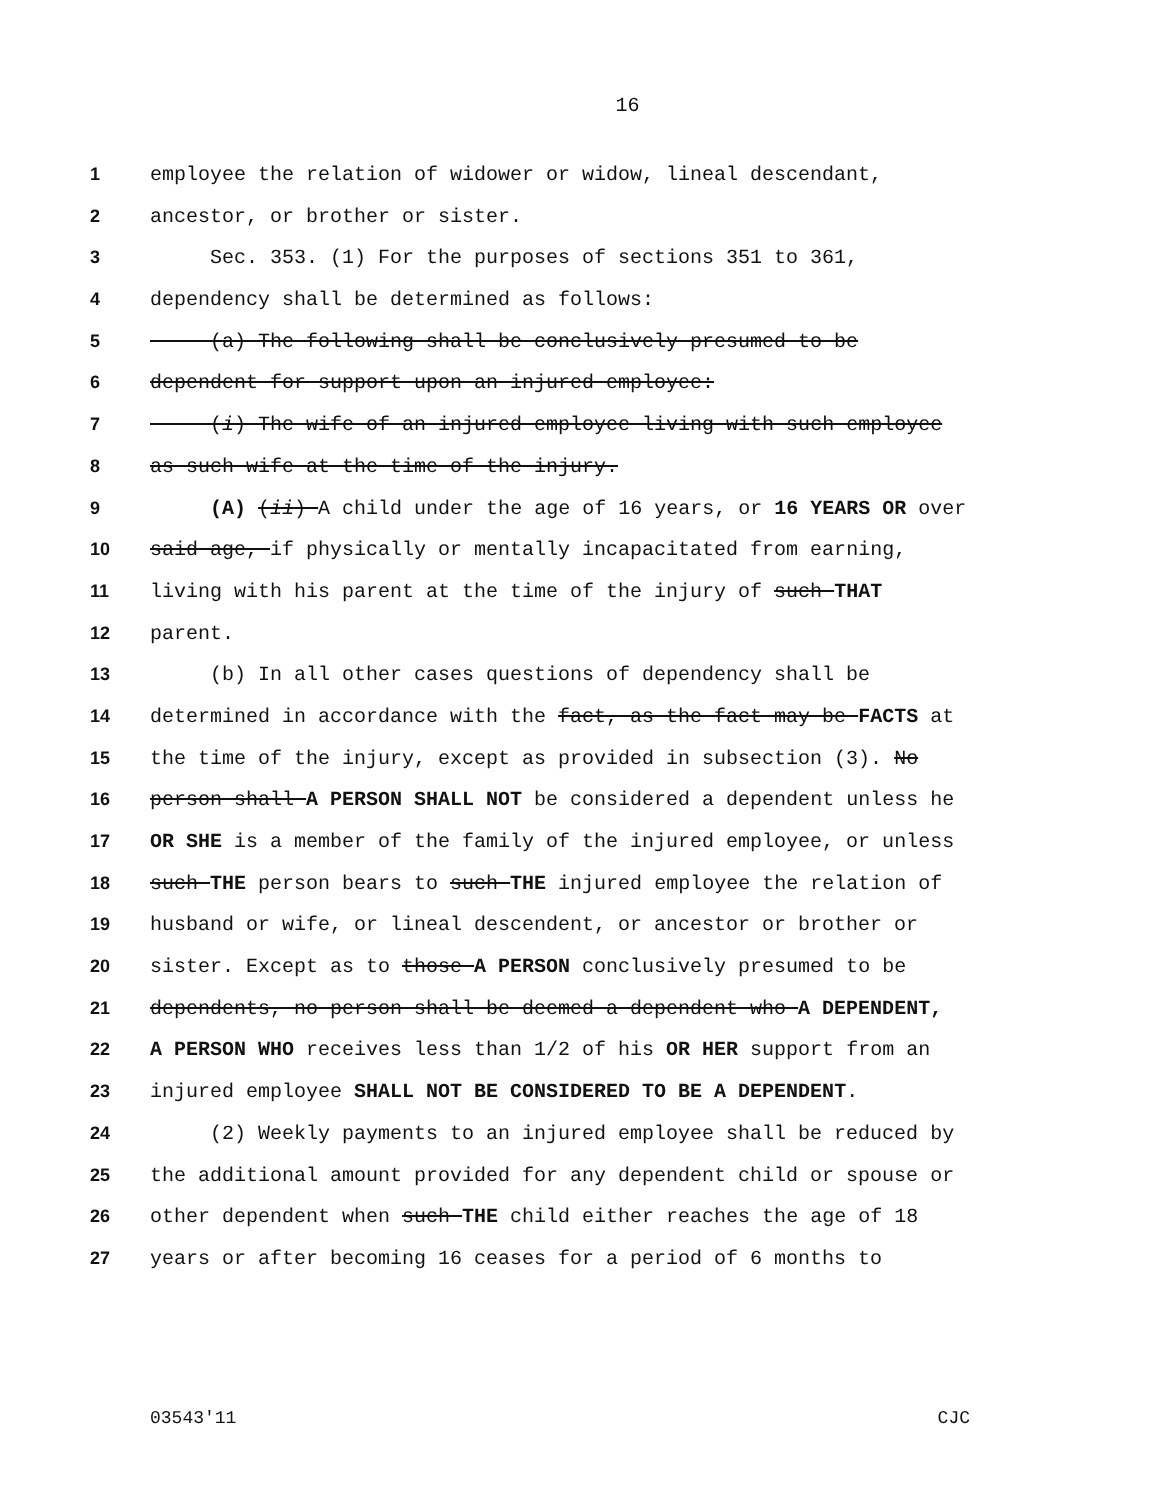16
1 employee the relation of widower or widow, lineal descendant,
2 ancestor, or brother or sister.
3 Sec. 353. (1) For the purposes of sections 351 to 361,
4 dependency shall be determined as follows:
5 (a) The following shall be conclusively presumed to be
6 dependent for support upon an injured employee:
7 (i) The wife of an injured employee living with such employee
8 as such wife at the time of the injury.
9 (A) (ii) A child under the age of 16 years, or 16 YEARS OR over
10 said age, if physically or mentally incapacitated from earning,
11 living with his parent at the time of the injury of such THAT
12 parent.
13 (b) In all other cases questions of dependency shall be
14 determined in accordance with the fact, as the fact may be FACTS at
15 the time of the injury, except as provided in subsection (3). No
16 person shall A PERSON SHALL NOT be considered a dependent unless he
17 OR SHE is a member of the family of the injured employee, or unless
18 such THE person bears to such THE injured employee the relation of
19 husband or wife, or lineal descendent, or ancestor or brother or
20 sister. Except as to those A PERSON conclusively presumed to be
21 dependents, no person shall be deemed a dependent who A DEPENDENT,
22 A PERSON WHO receives less than 1/2 of his OR HER support from an
23 injured employee SHALL NOT BE CONSIDERED TO BE A DEPENDENT.
24 (2) Weekly payments to an injured employee shall be reduced by
25 the additional amount provided for any dependent child or spouse or
26 other dependent when such THE child either reaches the age of 18
27 years or after becoming 16 ceases for a period of 6 months to
03543'11 CJC